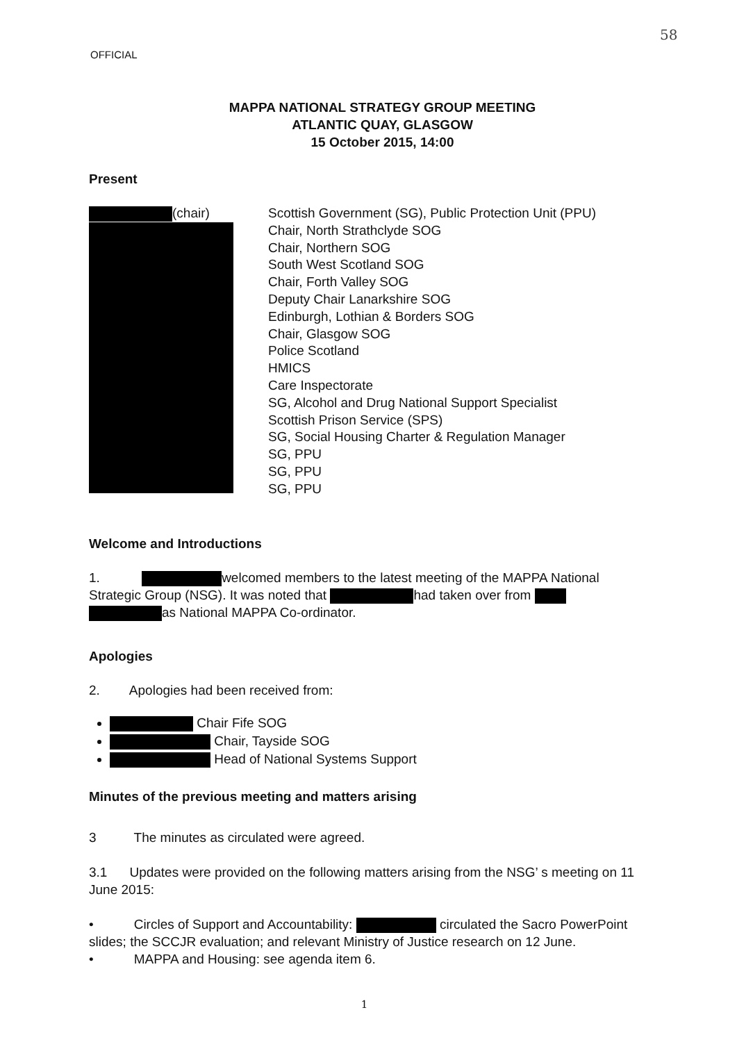58
OFFICIAL
MAPPA NATIONAL STRATEGY GROUP MEETING
ATLANTIC QUAY, GLASGOW
15 October 2015, 14:00
Present
(chair) Scottish Government (SG), Public Protection Unit (PPU)
Chair, North Strathclyde SOG
Chair, Northern SOG
South West Scotland SOG
Chair, Forth Valley SOG
Deputy Chair Lanarkshire SOG
Edinburgh, Lothian & Borders SOG
Chair, Glasgow SOG
Police Scotland
HMICS
Care Inspectorate
SG, Alcohol and Drug National Support Specialist
Scottish Prison Service (SPS)
SG, Social Housing Charter & Regulation Manager
SG, PPU
SG, PPU
SG, PPU
Welcome and Introductions
1. welcomed members to the latest meeting of the MAPPA National Strategic Group (NSG). It was noted that had taken over from as National MAPPA Co-ordinator.
Apologies
2. Apologies had been received from:
Chair Fife SOG
Chair, Tayside SOG
Head of National Systems Support
Minutes of the previous meeting and matters arising
3 The minutes as circulated were agreed.
3.1 Updates were provided on the following matters arising from the NSG’ s meeting on 11 June 2015:
• Circles of Support and Accountability: circulated the Sacro PowerPoint slides; the SCCJR evaluation; and relevant Ministry of Justice research on 12 June.
• MAPPA and Housing: see agenda item 6.
1